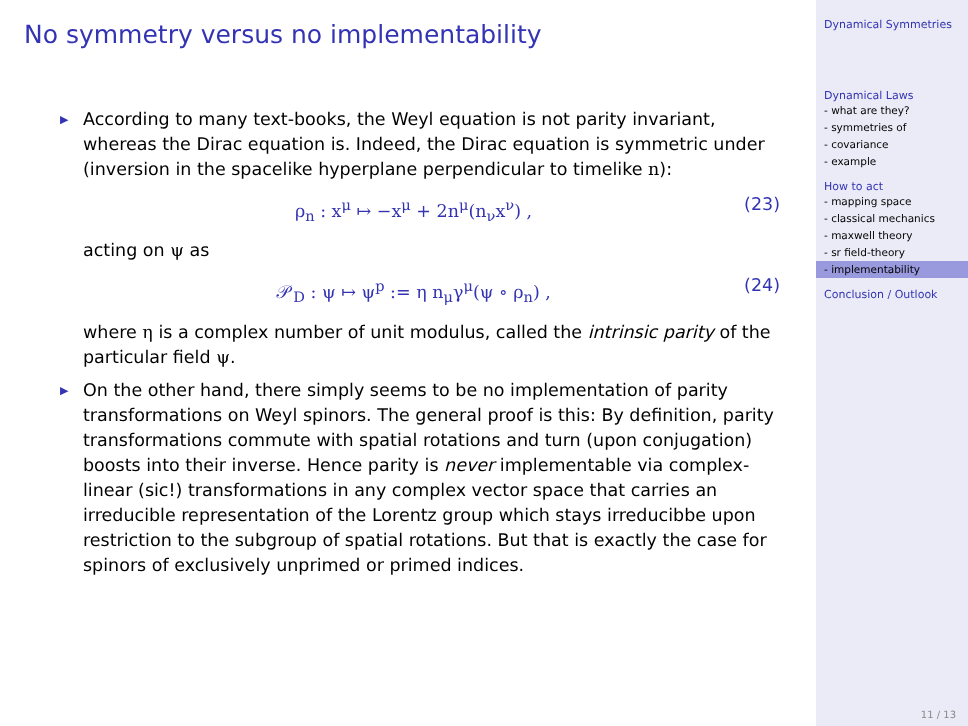No symmetry versus no implementability
▶
According to many text-books, the Weyl equation is not parity invariant, whereas the Dirac equation is. Indeed, the Dirac equation is symmetric under (inversion in the spacelike hyperplane perpendicular to timelike n):
ρ<sub>n</sub> : x<sup>μ</sup> ↦ −x<sup>μ</sup> + 2n<sup>μ</sup>(n<sub>ν</sub>x<sup>ν</sup>) , (23)
acting on ψ as
𝒫<sub>D</sub> : ψ ↦ ψ<sup>p</sup> := η n<sub>μ</sub>γ<sup>μ</sup>(ψ ∘ ρ<sub>n</sub>) , (24)
where η is a complex number of unit modulus, called the intrinsic parity of the particular field ψ.
▶
On the other hand, there simply seems to be no implementation of parity transformations on Weyl spinors. The general proof is this: By definition, parity transformations commute with spatial rotations and turn (upon conjugation) boosts into their inverse. Hence parity is never implementable via complex-linear (sic!) transformations in any complex vector space that carries an irreducible representation of the Lorentz group which stays irreducibbe upon restriction to the subgroup of spatial rotations. But that is exactly the case for spinors of exclusively unprimed or primed indices.
Dynamical Symmetries
Dynamical Laws
- what are they?
- symmetries of
- covariance
- example
How to act
- mapping space
- classical mechanics
- maxwell theory
- sr field-theory
- implementability
Conclusion / Outlook
11 / 13